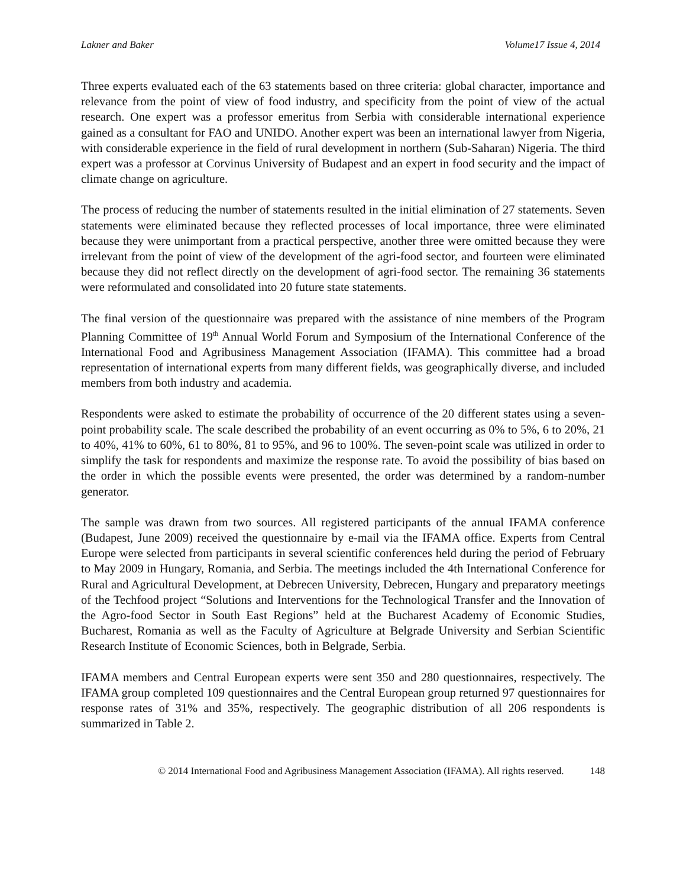Lakner and Baker Volume17 Issue 4, 2014
Three experts evaluated each of the 63 statements based on three criteria: global character, importance and relevance from the point of view of food industry, and specificity from the point of view of the actual research. One expert was a professor emeritus from Serbia with considerable international experience gained as a consultant for FAO and UNIDO. Another expert was been an international lawyer from Nigeria, with considerable experience in the field of rural development in northern (Sub-Saharan) Nigeria. The third expert was a professor at Corvinus University of Budapest and an expert in food security and the impact of climate change on agriculture.
The process of reducing the number of statements resulted in the initial elimination of 27 statements. Seven statements were eliminated because they reflected processes of local importance, three were eliminated because they were unimportant from a practical perspective, another three were omitted because they were irrelevant from the point of view of the development of the agri-food sector, and fourteen were eliminated because they did not reflect directly on the development of agri-food sector. The remaining 36 statements were reformulated and consolidated into 20 future state statements.
The final version of the questionnaire was prepared with the assistance of nine members of the Program Planning Committee of 19<sup>th</sup> Annual World Forum and Symposium of the International Conference of the International Food and Agribusiness Management Association (IFAMA). This committee had a broad representation of international experts from many different fields, was geographically diverse, and included members from both industry and academia.
Respondents were asked to estimate the probability of occurrence of the 20 different states using a seven-point probability scale. The scale described the probability of an event occurring as 0% to 5%, 6 to 20%, 21 to 40%, 41% to 60%, 61 to 80%, 81 to 95%, and 96 to 100%. The seven-point scale was utilized in order to simplify the task for respondents and maximize the response rate. To avoid the possibility of bias based on the order in which the possible events were presented, the order was determined by a random-number generator.
The sample was drawn from two sources. All registered participants of the annual IFAMA conference (Budapest, June 2009) received the questionnaire by e-mail via the IFAMA office. Experts from Central Europe were selected from participants in several scientific conferences held during the period of February to May 2009 in Hungary, Romania, and Serbia. The meetings included the 4th International Conference for Rural and Agricultural Development, at Debrecen University, Debrecen, Hungary and preparatory meetings of the Techfood project “Solutions and Interventions for the Technological Transfer and the Innovation of the Agro-food Sector in South East Regions” held at the Bucharest Academy of Economic Studies, Bucharest, Romania as well as the Faculty of Agriculture at Belgrade University and Serbian Scientific Research Institute of Economic Sciences, both in Belgrade, Serbia.
IFAMA members and Central European experts were sent 350 and 280 questionnaires, respectively. The IFAMA group completed 109 questionnaires and the Central European group returned 97 questionnaires for response rates of 31% and 35%, respectively. The geographic distribution of all 206 respondents is summarized in Table 2.
© 2014 International Food and Agribusiness Management Association (IFAMA). All rights reserved. 148